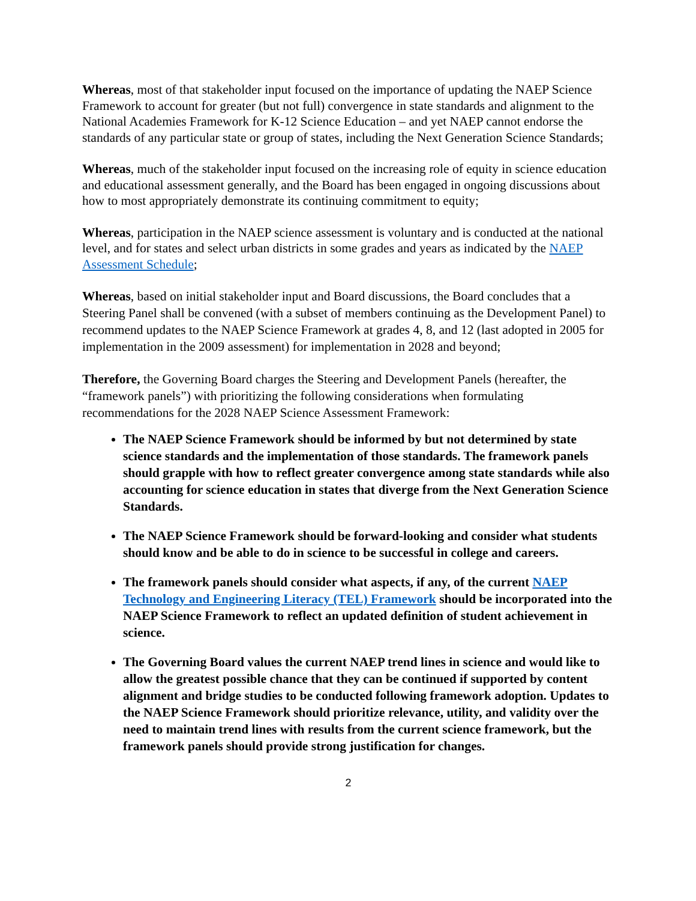Whereas, most of that stakeholder input focused on the importance of updating the NAEP Science Framework to account for greater (but not full) convergence in state standards and alignment to the National Academies Framework for K-12 Science Education – and yet NAEP cannot endorse the standards of any particular state or group of states, including the Next Generation Science Standards;
Whereas, much of the stakeholder input focused on the increasing role of equity in science education and educational assessment generally, and the Board has been engaged in ongoing discussions about how to most appropriately demonstrate its continuing commitment to equity;
Whereas, participation in the NAEP science assessment is voluntary and is conducted at the national level, and for states and select urban districts in some grades and years as indicated by the NAEP Assessment Schedule;
Whereas, based on initial stakeholder input and Board discussions, the Board concludes that a Steering Panel shall be convened (with a subset of members continuing as the Development Panel) to recommend updates to the NAEP Science Framework at grades 4, 8, and 12 (last adopted in 2005 for implementation in the 2009 assessment) for implementation in 2028 and beyond;
Therefore, the Governing Board charges the Steering and Development Panels (hereafter, the “framework panels”) with prioritizing the following considerations when formulating recommendations for the 2028 NAEP Science Assessment Framework:
The NAEP Science Framework should be informed by but not determined by state science standards and the implementation of those standards. The framework panels should grapple with how to reflect greater convergence among state standards while also accounting for science education in states that diverge from the Next Generation Science Standards.
The NAEP Science Framework should be forward-looking and consider what students should know and be able to do in science to be successful in college and careers.
The framework panels should consider what aspects, if any, of the current NAEP Technology and Engineering Literacy (TEL) Framework should be incorporated into the NAEP Science Framework to reflect an updated definition of student achievement in science.
The Governing Board values the current NAEP trend lines in science and would like to allow the greatest possible chance that they can be continued if supported by content alignment and bridge studies to be conducted following framework adoption. Updates to the NAEP Science Framework should prioritize relevance, utility, and validity over the need to maintain trend lines with results from the current science framework, but the framework panels should provide strong justification for changes.
2